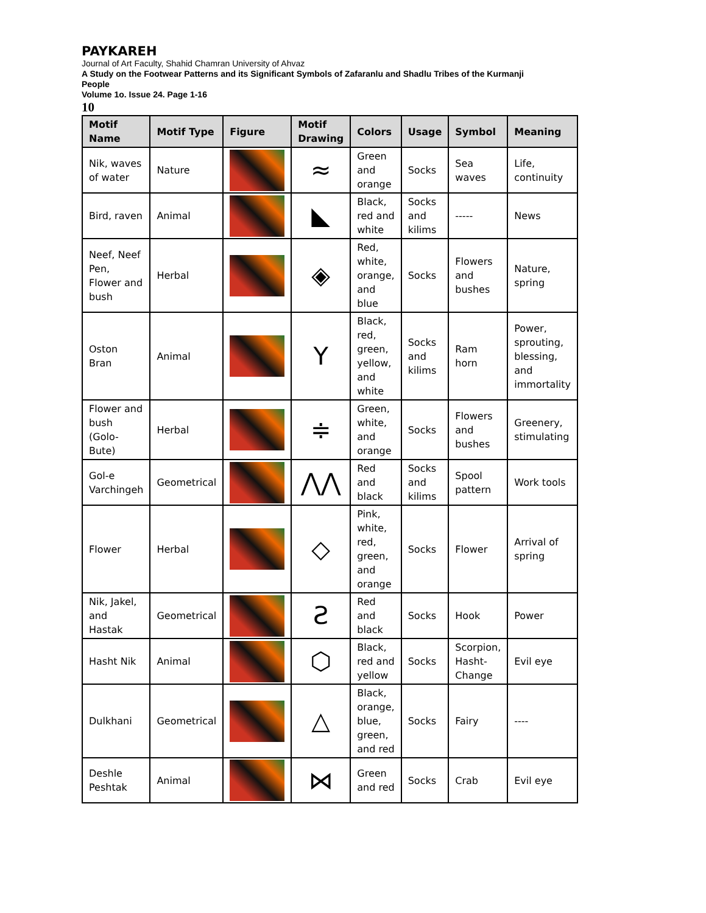PAYKAREH
Journal of Art Faculty, Shahid Chamran University of Ahvaz
A Study on the Footwear Patterns and its Significant Symbols of Zafaranlu and Shadlu Tribes of the Kurmanji People
Volume 1o. Issue 24. Page 1-16
10
| Motif Name | Motif Type | Figure | Motif Drawing | Colors | Usage | Symbol | Meaning |
| --- | --- | --- | --- | --- | --- | --- | --- |
| Nik, waves of water | Nature | | ≈ | Green and orange | Socks | Sea waves | Life, continuity |
| Bird, raven | Animal | | ◣ | Black, red and white | Socks and kilims | ----- | News |
| Neef, Neef Pen, Flower and bush | Herbal | | ◈ | Red, white, orange, and blue | Socks | Flowers and bushes | Nature, spring |
| Oston Bran | Animal | | Y | Black, red, green, yellow, and white | Socks and kilims | Ram horn | Power, sprouting, blessing, and immortality |
| Flower and bush (Golo-Bute) | Herbal | | ≑ | Green, white, and orange | Socks | Flowers and bushes | Greenery, stimulating |
| Gol-e Varchingeh | Geometrical | | ⋀⋀ | Red and black | Socks and kilims | Spool pattern | Work tools |
| Flower | Herbal | | ◇ | Pink, white, red, green, and orange | Socks | Flower | Arrival of spring |
| Nik, Jakel, and Hastak | Geometrical | | Ƨ | Red and black | Socks | Hook | Power |
| Hasht Nik | Animal | | ⬡ | Black, red and yellow | Socks | Scorpion, Hasht-Change | Evil eye |
| Dulkhani | Geometrical | | △ | Black, orange, blue, green, and red | Socks | Fairy | ---- |
| Deshle Peshtak | Animal | | ⋈ | Green and red | Socks | Crab | Evil eye |